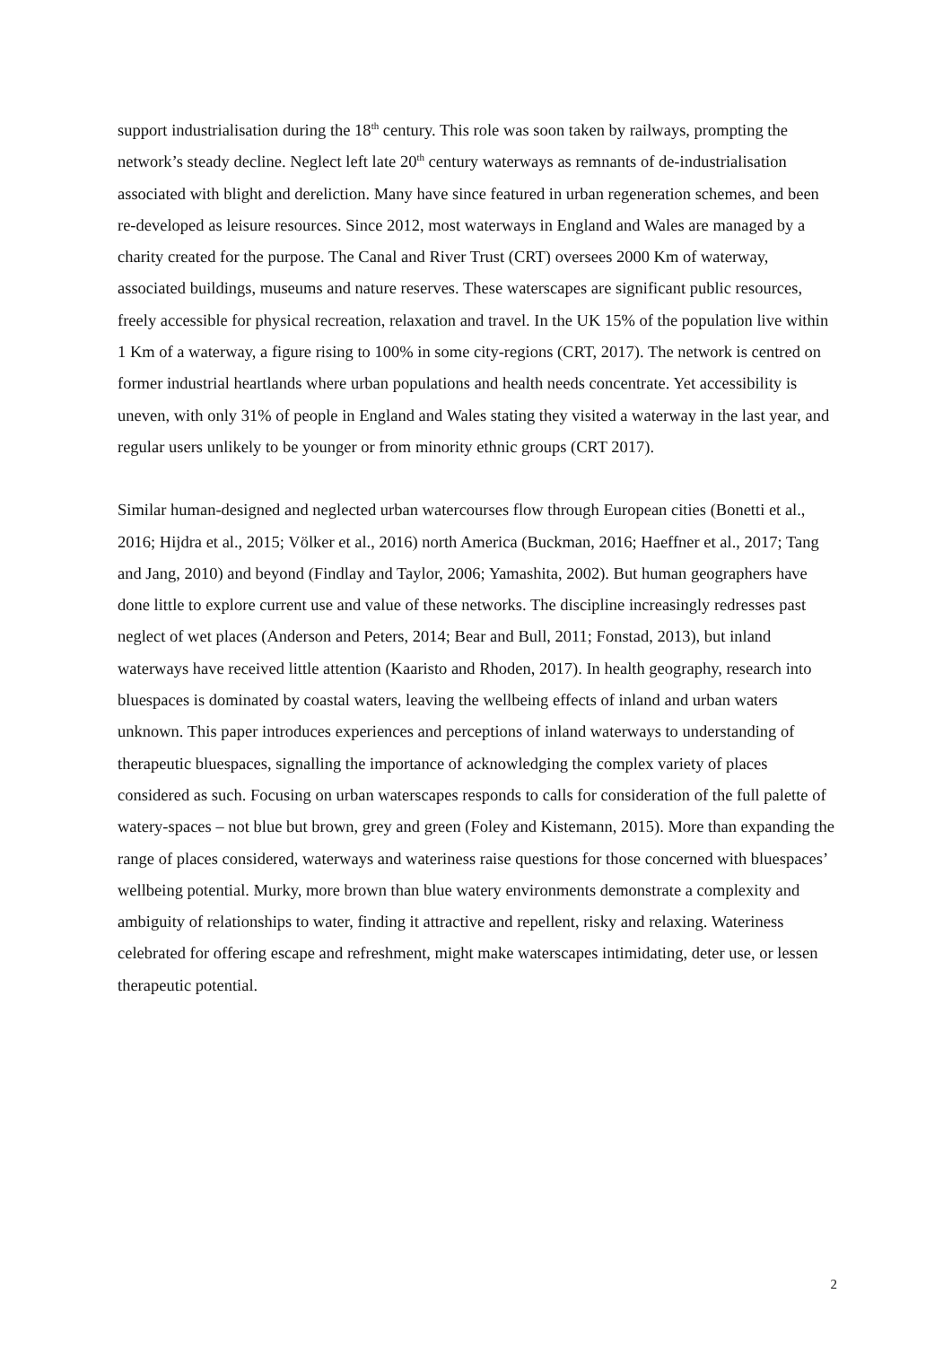support industrialisation during the 18<sup>th</sup> century. This role was soon taken by railways, prompting the network’s steady decline. Neglect left late 20<sup>th</sup> century waterways as remnants of de-industrialisation associated with blight and dereliction. Many have since featured in urban regeneration schemes, and been re-developed as leisure resources. Since 2012, most waterways in England and Wales are managed by a charity created for the purpose. The Canal and River Trust (CRT) oversees 2000 Km of waterway, associated buildings, museums and nature reserves. These waterscapes are significant public resources, freely accessible for physical recreation, relaxation and travel. In the UK 15% of the population live within 1 Km of a waterway, a figure rising to 100% in some city-regions (CRT, 2017). The network is centred on former industrial heartlands where urban populations and health needs concentrate. Yet accessibility is uneven, with only 31% of people in England and Wales stating they visited a waterway in the last year, and regular users unlikely to be younger or from minority ethnic groups (CRT 2017).
Similar human-designed and neglected urban watercourses flow through European cities (Bonetti et al., 2016; Hijdra et al., 2015; Völker et al., 2016) north America (Buckman, 2016; Haeffner et al., 2017; Tang and Jang, 2010) and beyond (Findlay and Taylor, 2006; Yamashita, 2002). But human geographers have done little to explore current use and value of these networks. The discipline increasingly redresses past neglect of wet places (Anderson and Peters, 2014; Bear and Bull, 2011; Fonstad, 2013), but inland waterways have received little attention (Kaaristo and Rhoden, 2017). In health geography, research into bluespaces is dominated by coastal waters, leaving the wellbeing effects of inland and urban waters unknown. This paper introduces experiences and perceptions of inland waterways to understanding of therapeutic bluespaces, signalling the importance of acknowledging the complex variety of places considered as such. Focusing on urban waterscapes responds to calls for consideration of the full palette of watery-spaces – not blue but brown, grey and green (Foley and Kistemann, 2015). More than expanding the range of places considered, waterways and wateriness raise questions for those concerned with bluespaces’ wellbeing potential. Murky, more brown than blue watery environments demonstrate a complexity and ambiguity of relationships to water, finding it attractive and repellent, risky and relaxing. Wateriness celebrated for offering escape and refreshment, might make waterscapes intimidating, deter use, or lessen therapeutic potential.
2